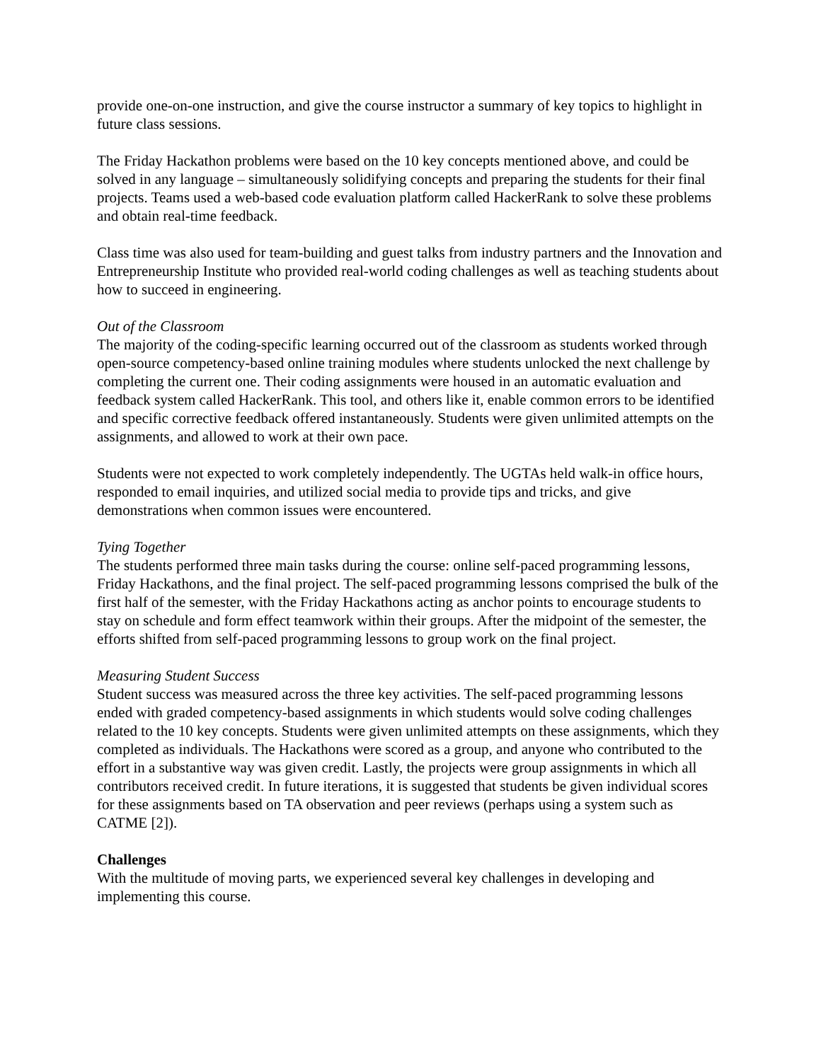provide one-on-one instruction, and give the course instructor a summary of key topics to highlight in future class sessions.
The Friday Hackathon problems were based on the 10 key concepts mentioned above, and could be solved in any language – simultaneously solidifying concepts and preparing the students for their final projects. Teams used a web-based code evaluation platform called HackerRank to solve these problems and obtain real-time feedback.
Class time was also used for team-building and guest talks from industry partners and the Innovation and Entrepreneurship Institute who provided real-world coding challenges as well as teaching students about how to succeed in engineering.
Out of the Classroom
The majority of the coding-specific learning occurred out of the classroom as students worked through open-source competency-based online training modules where students unlocked the next challenge by completing the current one. Their coding assignments were housed in an automatic evaluation and feedback system called HackerRank. This tool, and others like it, enable common errors to be identified and specific corrective feedback offered instantaneously. Students were given unlimited attempts on the assignments, and allowed to work at their own pace.
Students were not expected to work completely independently. The UGTAs held walk-in office hours, responded to email inquiries, and utilized social media to provide tips and tricks, and give demonstrations when common issues were encountered.
Tying Together
The students performed three main tasks during the course: online self-paced programming lessons, Friday Hackathons, and the final project. The self-paced programming lessons comprised the bulk of the first half of the semester, with the Friday Hackathons acting as anchor points to encourage students to stay on schedule and form effect teamwork within their groups. After the midpoint of the semester, the efforts shifted from self-paced programming lessons to group work on the final project.
Measuring Student Success
Student success was measured across the three key activities. The self-paced programming lessons ended with graded competency-based assignments in which students would solve coding challenges related to the 10 key concepts. Students were given unlimited attempts on these assignments, which they completed as individuals. The Hackathons were scored as a group, and anyone who contributed to the effort in a substantive way was given credit. Lastly, the projects were group assignments in which all contributors received credit. In future iterations, it is suggested that students be given individual scores for these assignments based on TA observation and peer reviews (perhaps using a system such as CATME [2]).
Challenges
With the multitude of moving parts, we experienced several key challenges in developing and implementing this course.